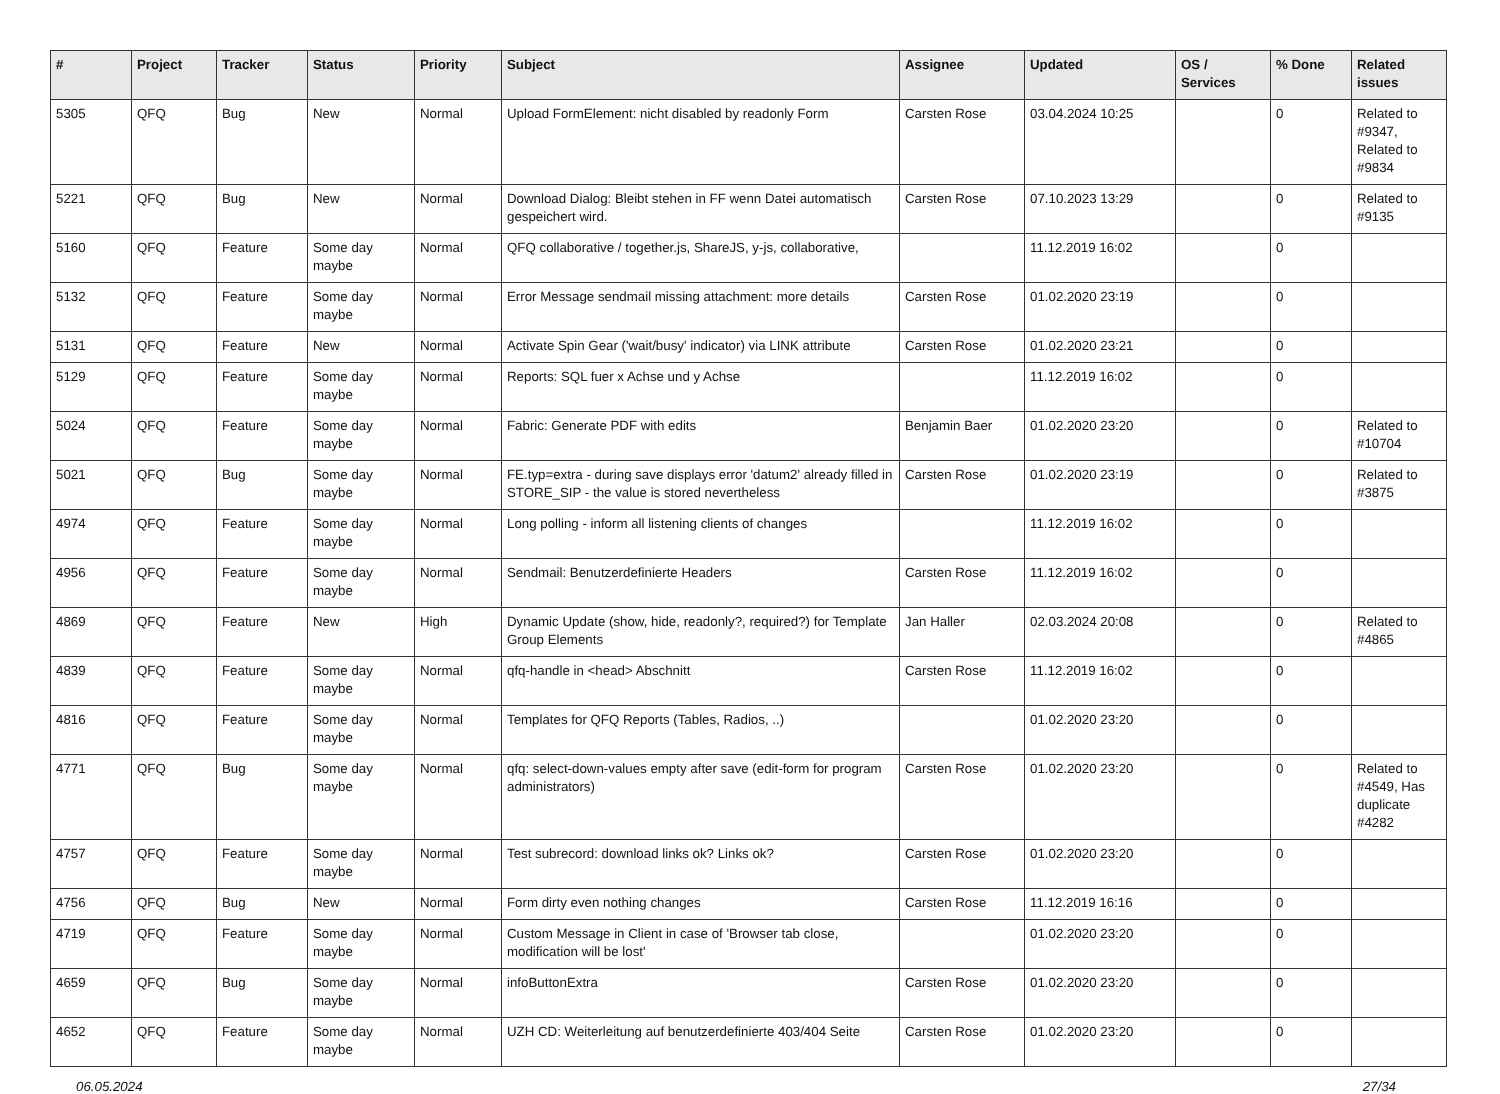| # | Project | Tracker | Status | Priority | Subject | Assignee | Updated | OS / Services | % Done | Related issues |
| --- | --- | --- | --- | --- | --- | --- | --- | --- | --- | --- |
| 5305 | QFQ | Bug | New | Normal | Upload FormElement: nicht disabled by readonly Form | Carsten Rose | 03.04.2024 10:25 | | 0 | Related to #9347, Related to #9834 |
| 5221 | QFQ | Bug | New | Normal | Download Dialog: Bleibt stehen in FF wenn Datei automatisch gespeichert wird. | Carsten Rose | 07.10.2023 13:29 | | 0 | Related to #9135 |
| 5160 | QFQ | Feature | Some day maybe | Normal | QFQ collaborative / together.js, ShareJS, y-js, collaborative, | | 11.12.2019 16:02 | | 0 | |
| 5132 | QFQ | Feature | Some day maybe | Normal | Error Message sendmail missing attachment: more details | Carsten Rose | 01.02.2020 23:19 | | 0 | |
| 5131 | QFQ | Feature | New | Normal | Activate Spin Gear ('wait/busy' indicator) via LINK attribute | Carsten Rose | 01.02.2020 23:21 | | 0 | |
| 5129 | QFQ | Feature | Some day maybe | Normal | Reports: SQL fuer x Achse und y Achse | | 11.12.2019 16:02 | | 0 | |
| 5024 | QFQ | Feature | Some day maybe | Normal | Fabric: Generate PDF with edits | Benjamin Baer | 01.02.2020 23:20 | | 0 | Related to #10704 |
| 5021 | QFQ | Bug | Some day maybe | Normal | FE.typ=extra - during save displays error 'datum2' already filled in STORE_SIP - the value is stored nevertheless | Carsten Rose | 01.02.2020 23:19 | | 0 | Related to #3875 |
| 4974 | QFQ | Feature | Some day maybe | Normal | Long polling - inform all listening clients of changes | | 11.12.2019 16:02 | | 0 | |
| 4956 | QFQ | Feature | Some day maybe | Normal | Sendmail: Benutzerdefinierte Headers | Carsten Rose | 11.12.2019 16:02 | | 0 | |
| 4869 | QFQ | Feature | New | High | Dynamic Update (show, hide, readonly?, required?) for Template Group Elements | Jan Haller | 02.03.2024 20:08 | | 0 | Related to #4865 |
| 4839 | QFQ | Feature | Some day maybe | Normal | qfq-handle in <head> Abschnitt | Carsten Rose | 11.12.2019 16:02 | | 0 | |
| 4816 | QFQ | Feature | Some day maybe | Normal | Templates for QFQ Reports (Tables, Radios, ..) | | 01.02.2020 23:20 | | 0 | |
| 4771 | QFQ | Bug | Some day maybe | Normal | qfq: select-down-values empty after save (edit-form for program administrators) | Carsten Rose | 01.02.2020 23:20 | | 0 | Related to #4549, Has duplicate #4282 |
| 4757 | QFQ | Feature | Some day maybe | Normal | Test subrecord: download links ok? Links ok? | Carsten Rose | 01.02.2020 23:20 | | 0 | |
| 4756 | QFQ | Bug | New | Normal | Form dirty even nothing changes | Carsten Rose | 11.12.2019 16:16 | | 0 | |
| 4719 | QFQ | Feature | Some day maybe | Normal | Custom Message in Client in case of 'Browser tab close, modification will be lost' | | 01.02.2020 23:20 | | 0 | |
| 4659 | QFQ | Bug | Some day maybe | Normal | infoButtonExtra | Carsten Rose | 01.02.2020 23:20 | | 0 | |
| 4652 | QFQ | Feature | Some day maybe | Normal | UZH CD: Weiterleitung auf benutzerdefinierte 403/404 Seite | Carsten Rose | 01.02.2020 23:20 | | 0 | |
06.05.2024 27/34